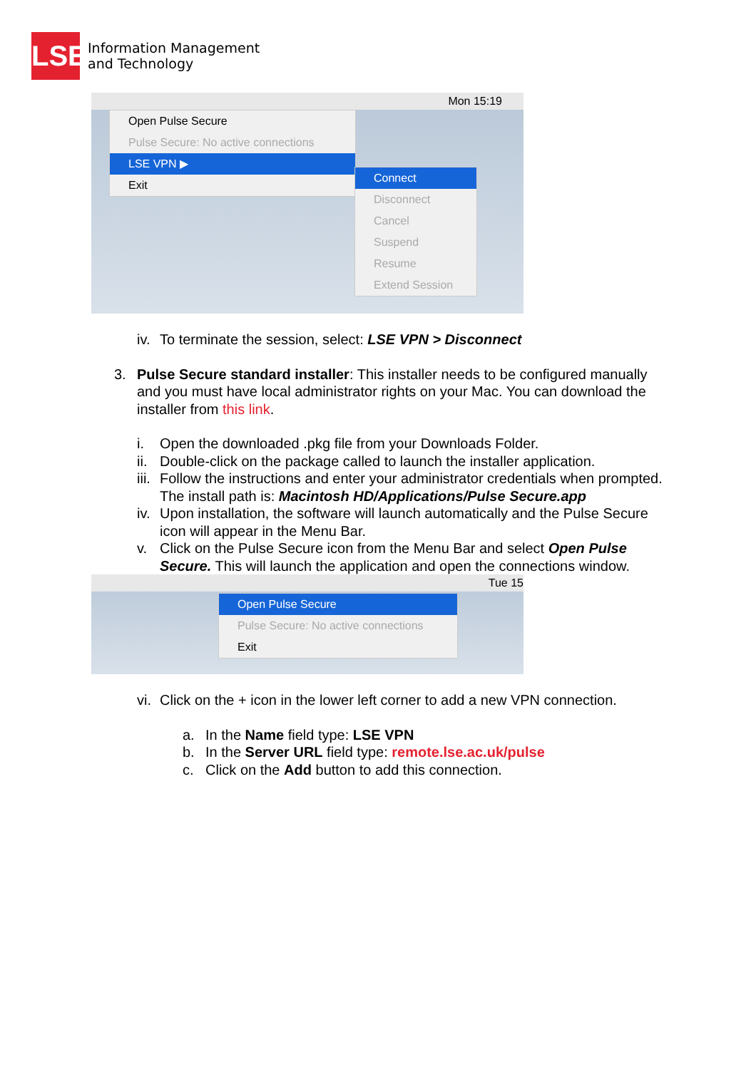LSE
Information Management
and Technology
Mon 15:19
Open Pulse Secure
Pulse Secure: No active connections
LSE VPN ▶
Exit
Connect
Disconnect
Cancel
Suspend
Resume
Extend Session
iv. To terminate the session, select: LSE VPN > Disconnect
3. Pulse Secure standard installer: This installer needs to be configured manually and you must have local administrator rights on your Mac. You can download the installer from this link.
i. Open the downloaded .pkg file from your Downloads Folder.
ii. Double-click on the package called to launch the installer application.
iii. Follow the instructions and enter your administrator credentials when prompted. The install path is: Macintosh HD/Applications/Pulse Secure.app
iv. Upon installation, the software will launch automatically and the Pulse Secure icon will appear in the Menu Bar.
v. Click on the Pulse Secure icon from the Menu Bar and select Open Pulse Secure. This will launch the application and open the connections window.
Tue 15
Open Pulse Secure
Pulse Secure: No active connections
Exit
vi. Click on the + icon in the lower left corner to add a new VPN connection.
a. In the Name field type: LSE VPN
b. In the Server URL field type: remote.lse.ac.uk/pulse
c. Click on the Add button to add this connection.